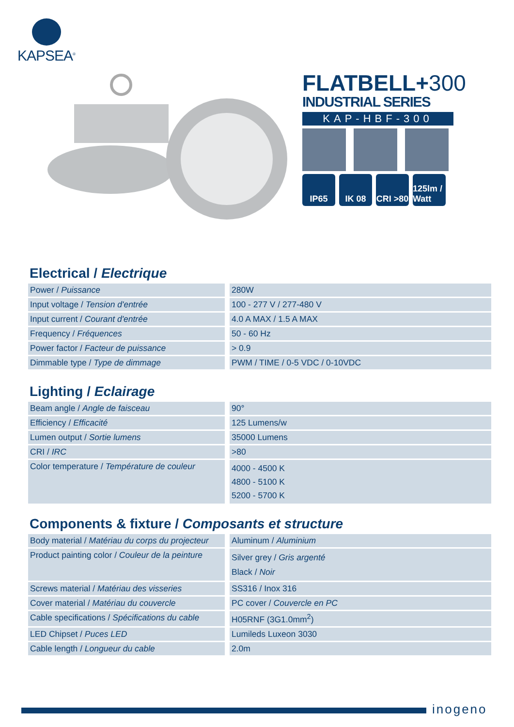KAPSEA<sup>®</sup>
FLATBELL+300
INDUSTRIAL SERIES
KAP-HBF-300
IP65 IK 08 CRI >80
125lm / Watt
Electrical / Electrique
| Power / Puissance | 280W |
| Input voltage / Tension d'entrée | 100 - 277 V / 277-480 V |
| Input current / Courant d'entrée | 4.0 A MAX / 1.5 A MAX |
| Frequency / Fréquences | 50 - 60 Hz |
| Power factor / Facteur de puissance | > 0.9 |
| Dimmable type / Type de dimmage | PWM / TIME / 0-5 VDC / 0-10VDC |
Lighting / Eclairage
| Beam angle / Angle de faisceau | 90° |
| Efficiency / Efficacité | 125 Lumens/w |
| Lumen output / Sortie lumens | 35000 Lumens |
| CRI / IRC | >80 |
| Color temperature / Température de couleur | 4000 - 4500 K 4800 - 5100 K 5200 - 5700 K |
Components & fixture / Composants et structure
| Body material / Matériau du corps du projecteur | Aluminum / Aluminium |
| Product painting color / Couleur de la peinture | Silver grey / Gris argenté Black / Noir |
| Screws material / Matériau des visseries | SS316 / Inox 316 |
| Cover material / Matériau du couvercle | PC cover / Couvercle en PC |
| Cable specifications / Spécifications du cable | H05RNF (3G1.0mm<sup>2</sup>) |
| LED Chipset / Puces LED | Lumileds Luxeon 3030 |
| Cable length / Longueur du cable | 2.0m |
inogeno